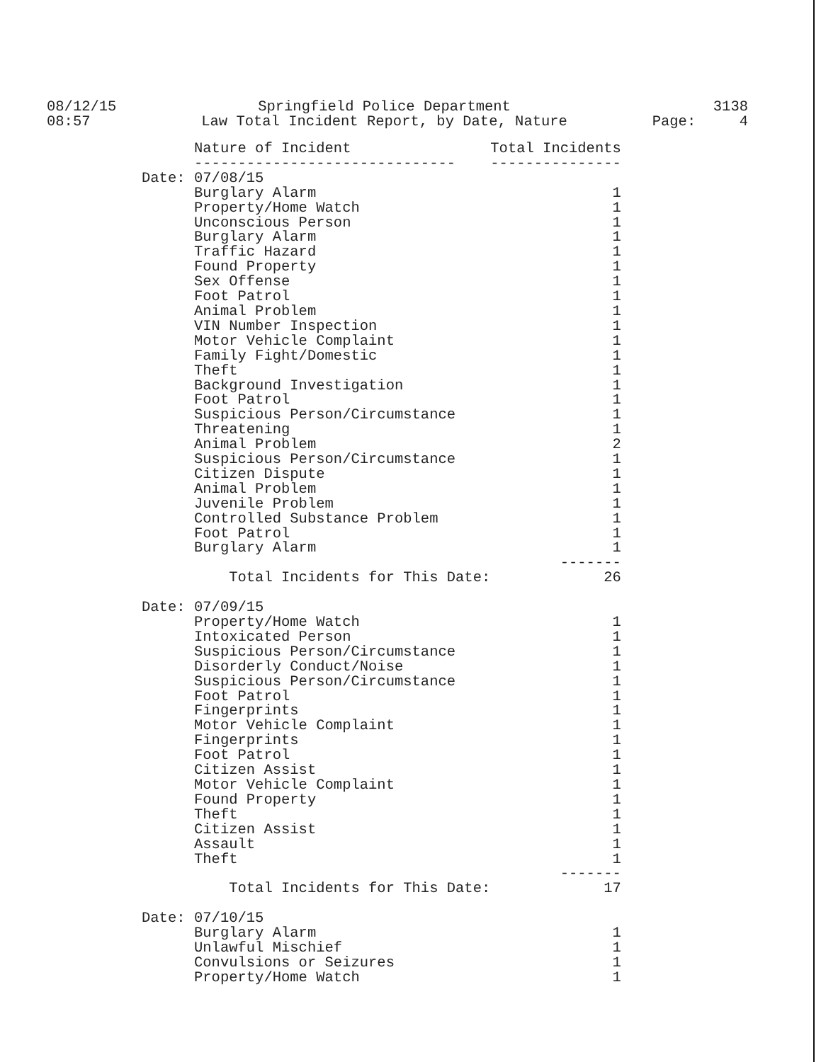08/12/15
08:57
Springfield Police Department
Law Total Incident Report, by Date, Nature
3138
Page: 4
| | Nature of Incident | Total Incidents |
| --- | --- | --- |
| | ------------------------------ | --------------- |
| Date: | 07/08/15 | |
| | Burglary Alarm | 1 |
| | Property/Home Watch | 1 |
| | Unconscious Person | 1 |
| | Burglary Alarm | 1 |
| | Traffic Hazard | 1 |
| | Found Property | 1 |
| | Sex Offense | 1 |
| | Foot Patrol | 1 |
| | Animal Problem | 1 |
| | VIN Number Inspection | 1 |
| | Motor Vehicle Complaint | 1 |
| | Family Fight/Domestic | 1 |
| | Theft | 1 |
| | Background Investigation | 1 |
| | Foot Patrol | 1 |
| | Suspicious Person/Circumstance | 1 |
| | Threatening | 1 |
| | Animal Problem | 2 |
| | Suspicious Person/Circumstance | 1 |
| | Citizen Dispute | 1 |
| | Animal Problem | 1 |
| | Juvenile Problem | 1 |
| | Controlled Substance Problem | 1 |
| | Foot Patrol | 1 |
| | Burglary Alarm | 1 |
| | | ------- |
| | Total Incidents for This Date: | 26 |
| Date: | 07/09/15 | |
| | Property/Home Watch | 1 |
| | Intoxicated Person | 1 |
| | Suspicious Person/Circumstance | 1 |
| | Disorderly Conduct/Noise | 1 |
| | Suspicious Person/Circumstance | 1 |
| | Foot Patrol | 1 |
| | Fingerprints | 1 |
| | Motor Vehicle Complaint | 1 |
| | Fingerprints | 1 |
| | Foot Patrol | 1 |
| | Citizen Assist | 1 |
| | Motor Vehicle Complaint | 1 |
| | Found Property | 1 |
| | Theft | 1 |
| | Citizen Assist | 1 |
| | Assault | 1 |
| | Theft | 1 |
| | | ------- |
| | Total Incidents for This Date: | 17 |
| Date: | 07/10/15 | |
| | Burglary Alarm | 1 |
| | Unlawful Mischief | 1 |
| | Convulsions or Seizures | 1 |
| | Property/Home Watch | 1 |